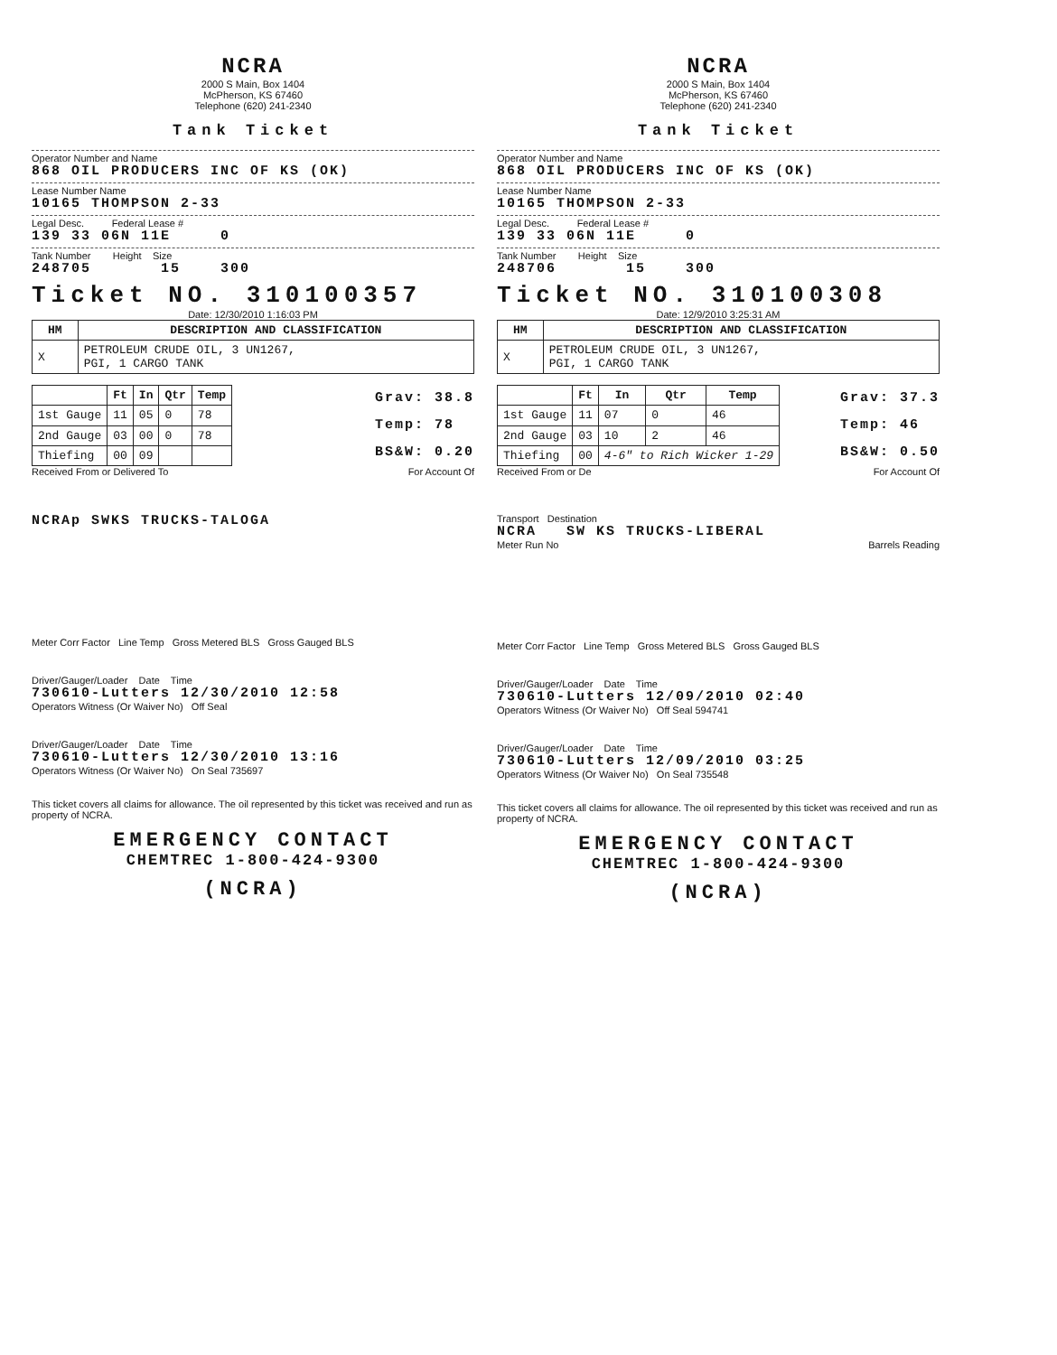NCRA
2000 S Main, Box 1404
McPherson, KS 67460
Telephone (620) 241-2340
Tank Ticket
Operator Number and Name
868 OIL PRODUCERS INC OF KS (OK)
Lease Number Name
10165 THOMPSON 2-33
Legal Desc. Federal Lease #
139 33 06N 11E 0
Tank Number Height Size
248705 15 300
Ticket NO. 310100357
Date: 12/30/2010 1:16:03 PM
| HM | DESCRIPTION AND CLASSIFICATION |
| --- | --- |
| X | PETROLEUM CRUDE OIL, 3 UN1267, PGI, 1 CARGO TANK |
| | Ft | In | Qtr | Temp |
| --- | --- | --- | --- | --- |
| 1st Gauge | 11 | 05 | 0 | 78 |
| 2nd Gauge | 03 | 00 | 0 | 78 |
| Thiefing | 00 | 09 | | |
Grav: 38.8
Temp: 78
BS&W: 0.20
Received From or Delivered To For Account Of
NCRAp SWKS TRUCKS-TALOGA
Meter Corr Factor Line Temp Gross Metered BLS Gross Gauged BLS
Driver/Gauger/Loader Date Time
730610-Lutters 12/30/2010 12:58
Operators Witness (Or Waiver No) Off Seal
Driver/Gauger/Loader Date Time
730610-Lutters 12/30/2010 13:16
Operators Witness (Or Waiver No) On Seal 735697
This ticket covers all claims for allowance. The oil represented by this ticket was received and run as property of NCRA.
EMERGENCY CONTACT
CHEMTREC 1-800-424-9300
(NCRA)
NCRA
2000 S Main, Box 1404
McPherson, KS 67460
Telephone (620) 241-2340
Tank Ticket
Operator Number and Name
868 OIL PRODUCERS INC OF KS (OK)
Lease Number Name
10165 THOMPSON 2-33
Legal Desc. Federal Lease #
139 33 06N 11E 0
Tank Number Height Size
248706 15 300
Ticket NO. 310100308
Date: 12/9/2010 3:25:31 AM
| HM | DESCRIPTION AND CLASSIFICATION |
| --- | --- |
| X | PETROLEUM CRUDE OIL, 3 UN1267, PGI, 1 CARGO TANK |
| | Ft | In | Qtr | Temp |
| --- | --- | --- | --- | --- |
| 1st Gauge | 11 | 07 | 0 | 46 |
| 2nd Gauge | 03 | 10 | 2 | 46 |
| Thiefing | 00 | 4-6" to Rich Wicker 1-29 | | |
Grav: 37.3
Temp: 46
BS&W: 0.50
Received From or De For Account Of
Transport Destination
NCRA SW KS TRUCKS-LIBERAL
Meter Run No Barrels Reading
Meter Corr Factor Line Temp Gross Metered BLS Gross Gauged BLS
Driver/Gauger/Loader Date Time
730610-Lutters 12/09/2010 02:40
Operators Witness (Or Waiver No) Off Seal 594741
Driver/Gauger/Loader Date Time
730610-Lutters 12/09/2010 03:25
Operators Witness (Or Waiver No) On Seal 735548
This ticket covers all claims for allowance. The oil represented by this ticket was received and run as property of NCRA.
EMERGENCY CONTACT
CHEMTREC 1-800-424-9300
(NCRA)